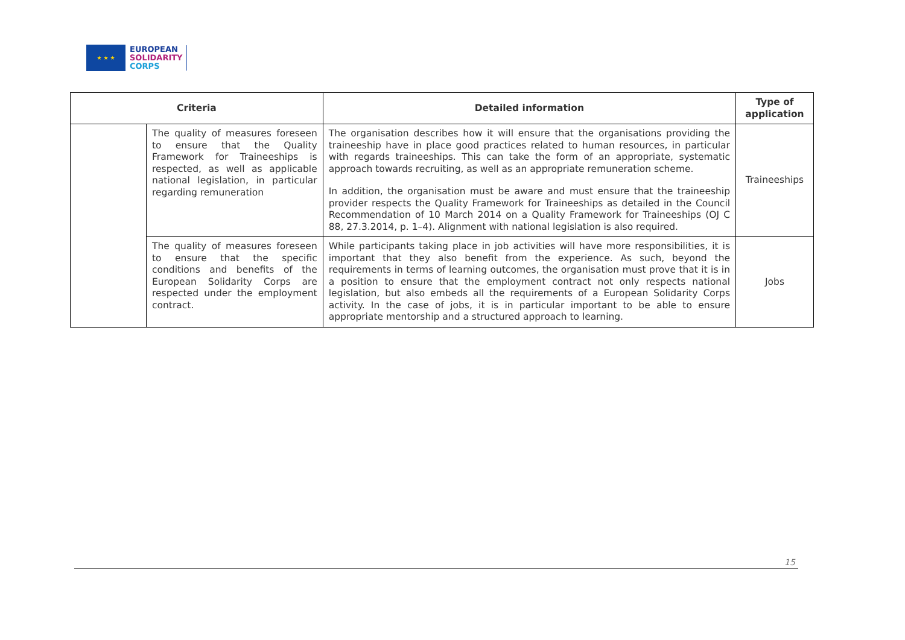★ ★ ★
EUROPEAN
SOLIDARITY
CORPS
| Criteria | | Detailed information | Type of application |
| --- | --- | --- | --- |
| | The quality of measures foreseen to ensure that the Quality Framework for Traineeships is respected, as well as applicable national legislation, in particular regarding remuneration | The organisation describes how it will ensure that the organisations providing the traineeship have in place good practices related to human resources, in particular with regards traineeships. This can take the form of an appropriate, systematic approach towards recruiting, as well as an appropriate remuneration scheme. In addition, the organisation must be aware and must ensure that the traineeship provider respects the Quality Framework for Traineeships as detailed in the Council Recommendation of 10 March 2014 on a Quality Framework for Traineeships (OJ C 88, 27.3.2014, p. 1–4). Alignment with national legislation is also required. | Traineeships |
| | The quality of measures foreseen to ensure that the specific conditions and benefits of the European Solidarity Corps are respected under the employment contract. | While participants taking place in job activities will have more responsibilities, it is important that they also benefit from the experience. As such, beyond the requirements in terms of learning outcomes, the organisation must prove that it is in a position to ensure that the employment contract not only respects national legislation, but also embeds all the requirements of a European Solidarity Corps activity. In the case of jobs, it is in particular important to be able to ensure appropriate mentorship and a structured approach to learning. | Jobs |
15